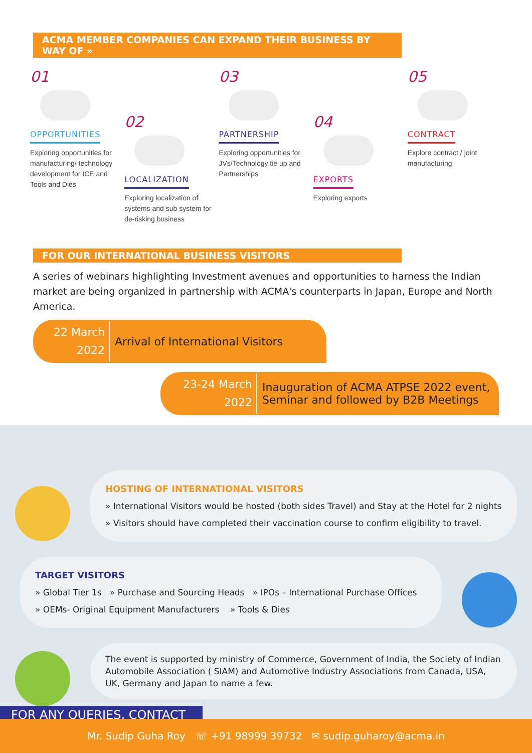ACMA MEMBER COMPANIES CAN EXPAND THEIR BUSINESS BY WAY OF »
01
OPPORTUNITIES
Exploring opportunities for manufacturing/ technology development for ICE and Tools and Dies
02
LOCALIZATION
Exploring localization of systems and sub system for de-risking business
03
PARTNERSHIP
Exploring opportunities for JVs/Technology tie up and Partnerships
04
EXPORTS
Exploring exports
05
CONTRACT
Explore contract / joint manufacturing
FOR OUR INTERNATIONAL BUSINESS VISITORS
A series of webinars highlighting Investment avenues and opportunities to harness the Indian market are being organized in partnership with ACMA's counterparts in Japan, Europe and North America.
22 March
2022
Arrival of International Visitors
23-24 March
2022
Inauguration of ACMA ATPSE 2022 event,
Seminar and followed by B2B Meetings
HOSTING OF INTERNATIONAL VISITORS
» International Visitors would be hosted (both sides Travel) and Stay at the Hotel for 2 nights
» Visitors should have completed their vaccination course to confirm eligibility to travel.
TARGET VISITORS
» Global Tier 1s » Purchase and Sourcing Heads » IPOs – International Purchase Offices
» OEMs- Original Equipment Manufacturers » Tools & Dies
The event is supported by ministry of Commerce, Government of India, the Society of Indian Automobile Association ( SIAM) and Automotive Industry Associations from Canada, USA, UK, Germany and Japan to name a few.
FOR ANY QUERIES, CONTACT
Mr. Sudip Guha Roy ☏ +91 98999 39732 ✉ sudip.guharoy@acma.in